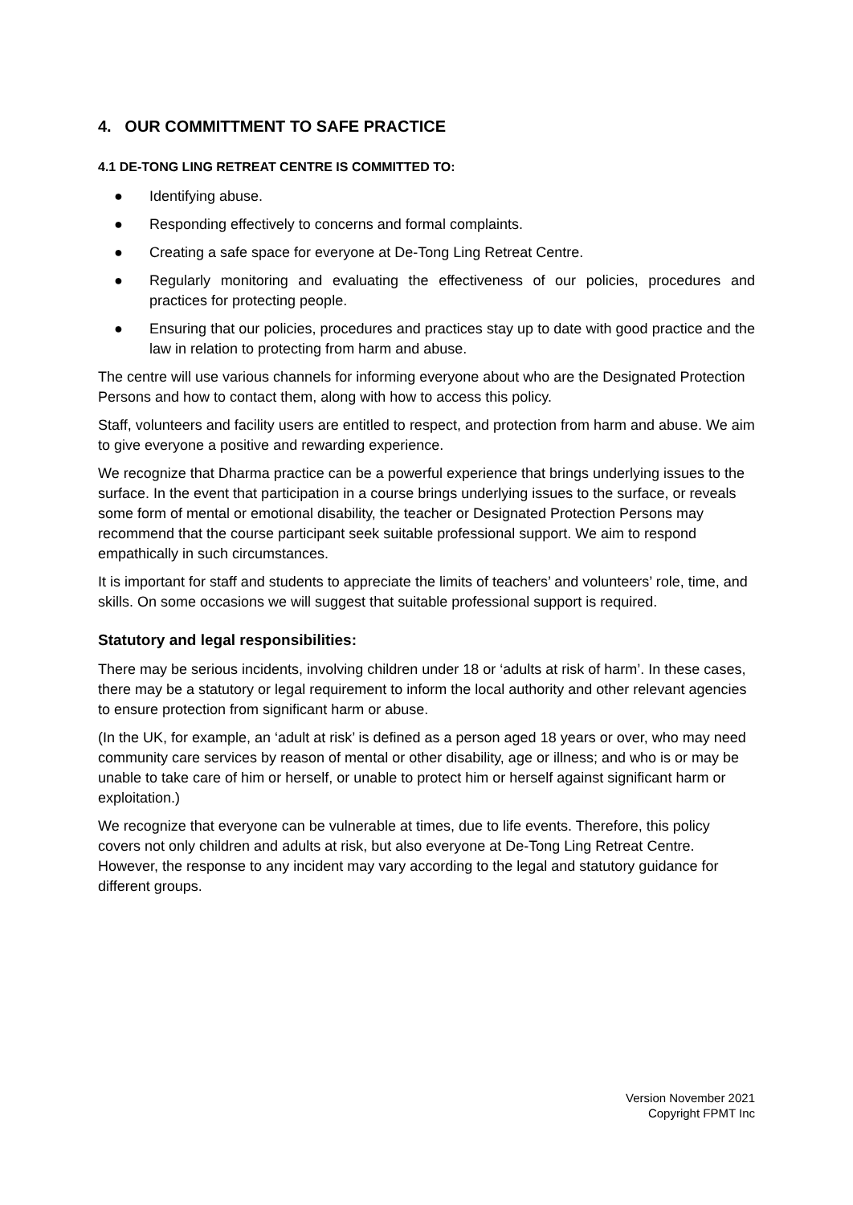4. OUR COMMITTMENT TO SAFE PRACTICE
4.1 DE-TONG LING RETREAT CENTRE IS COMMITTED TO:
● Identifying abuse.
● Responding effectively to concerns and formal complaints.
● Creating a safe space for everyone at De-Tong Ling Retreat Centre.
● Regularly monitoring and evaluating the effectiveness of our policies, procedures and practices for protecting people.
● Ensuring that our policies, procedures and practices stay up to date with good practice and the law in relation to protecting from harm and abuse.
The centre will use various channels for informing everyone about who are the Designated Protection Persons and how to contact them, along with how to access this policy.
Staff, volunteers and facility users are entitled to respect, and protection from harm and abuse. We aim to give everyone a positive and rewarding experience.
We recognize that Dharma practice can be a powerful experience that brings underlying issues to the surface. In the event that participation in a course brings underlying issues to the surface, or reveals some form of mental or emotional disability, the teacher or Designated Protection Persons may recommend that the course participant seek suitable professional support. We aim to respond empathically in such circumstances.
It is important for staff and students to appreciate the limits of teachers’ and volunteers’ role, time, and skills. On some occasions we will suggest that suitable professional support is required.
Statutory and legal responsibilities:
There may be serious incidents, involving children under 18 or ‘adults at risk of harm’. In these cases, there may be a statutory or legal requirement to inform the local authority and other relevant agencies to ensure protection from significant harm or abuse.
(In the UK, for example, an ‘adult at risk’ is defined as a person aged 18 years or over, who may need community care services by reason of mental or other disability, age or illness; and who is or may be unable to take care of him or herself, or unable to protect him or herself against significant harm or exploitation.)
We recognize that everyone can be vulnerable at times, due to life events. Therefore, this policy covers not only children and adults at risk, but also everyone at De-Tong Ling Retreat Centre. However, the response to any incident may vary according to the legal and statutory guidance for different groups.
Version November 2021
Copyright FPMT Inc